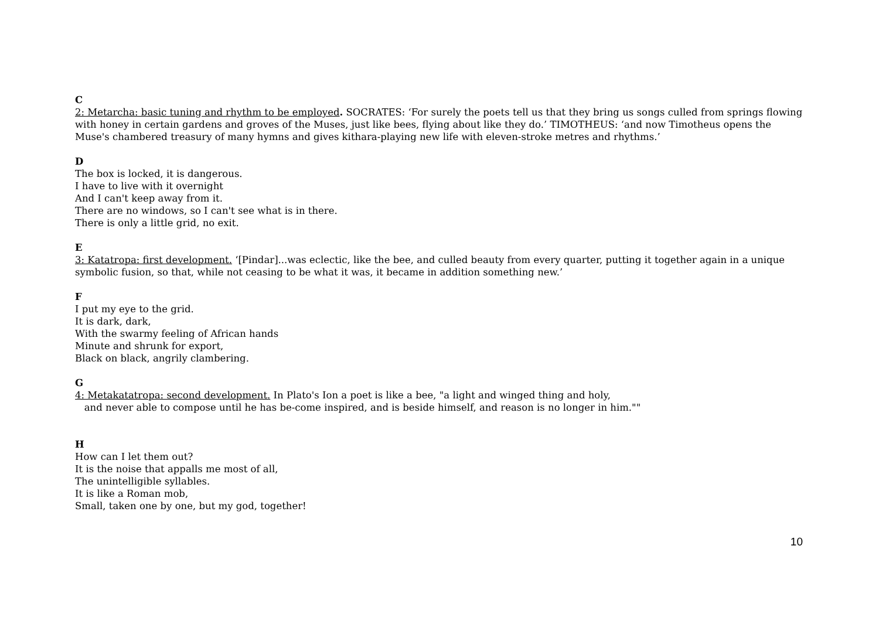C
2: Metarcha: basic tuning and rhythm to be employed. SOCRATES: ‘For surely the poets tell us that they bring us songs culled from springs flowing with honey in certain gardens and groves of the Muses, just like bees, flying about like they do.’ TIMOTHEUS: ‘and now Timotheus opens the Muse's chambered treasury of many hymns and gives kithara-playing new life with eleven-stroke metres and rhythms.’
D
The box is locked, it is dangerous.
I have to live with it overnight
And I can't keep away from it.
There are no windows, so I can't see what is in there.
There is only a little grid, no exit.
E
3: Katatropa: first development. ‘[Pindar]...was eclectic, like the bee, and culled beauty from every quarter, putting it together again in a unique symbolic fusion, so that, while not ceasing to be what it was, it became in addition something new.’
F
I put my eye to the grid.
It is dark, dark,
With the swarmy feeling of African hands
Minute and shrunk for export,
Black on black, angrily clambering.
G
4: Metakatatropa: second development. In Plato's Ion a poet is like a bee, "a light and winged thing and holy,
and never able to compose until he has be-come inspired, and is beside himself, and reason is no longer in him.""
H
How can I let them out?
It is the noise that appalls me most of all,
The unintelligible syllables.
It is like a Roman mob,
Small, taken one by one, but my god, together!
10